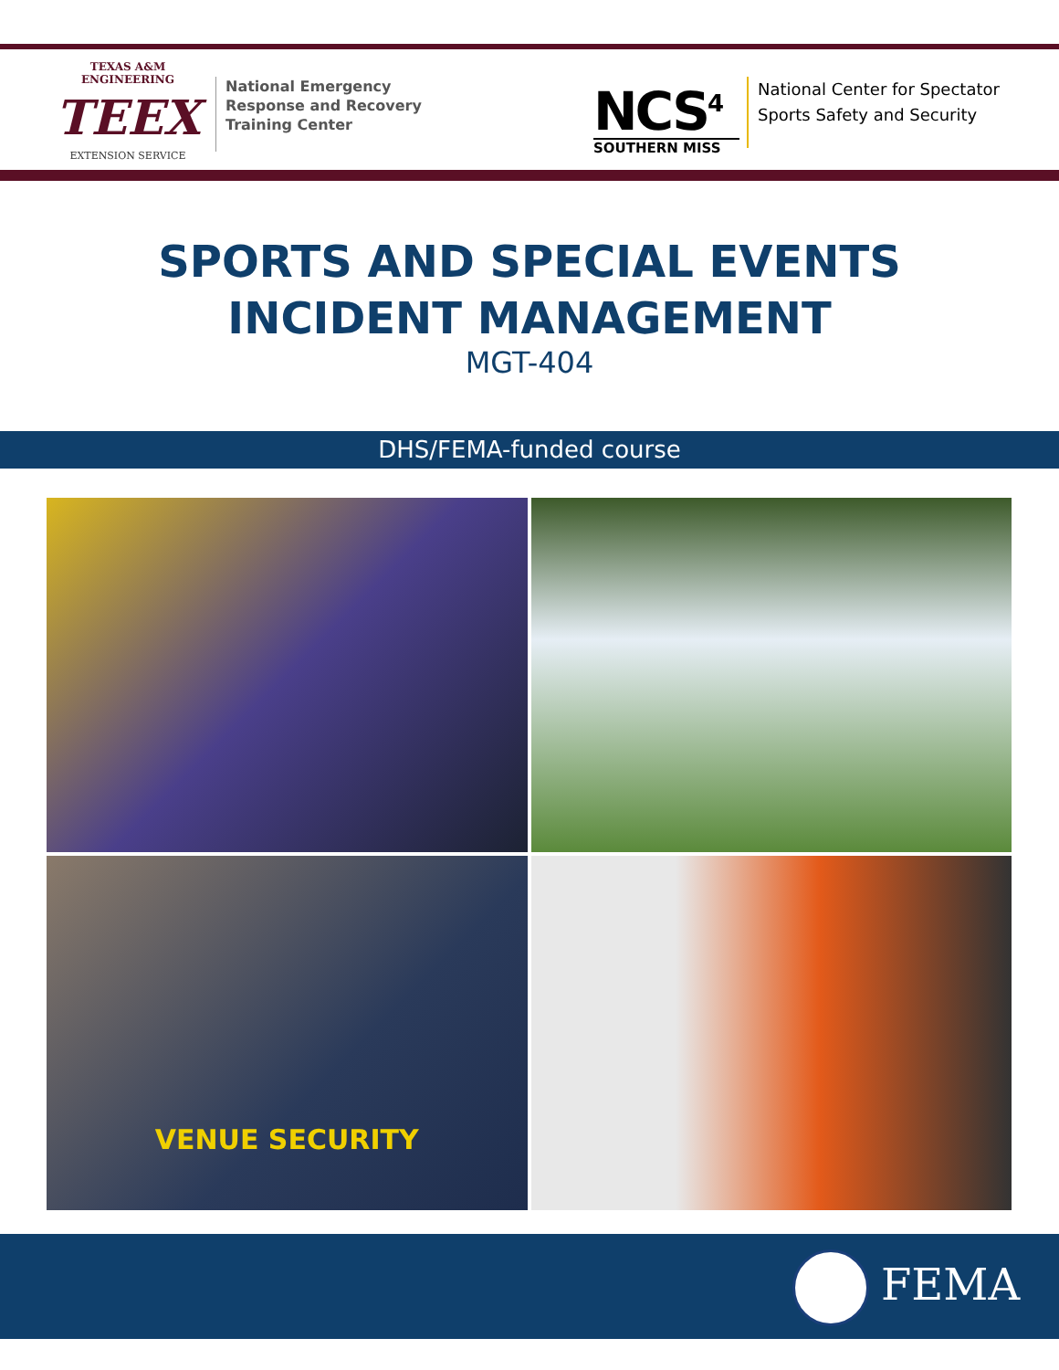TEXAS A&M ENGINEERING
TEEX
EXTENSION SERVICE
National Emergency
Response and Recovery
Training Center
NCS<sup>4</sup>
SOUTHERN MISS
National Center for Spectator
Sports Safety and Security
SPORTS AND SPECIAL EVENTS
INCIDENT MANAGEMENT
MGT-404
DHS/FEMA-funded course
VENUE SECURITY
FEMA